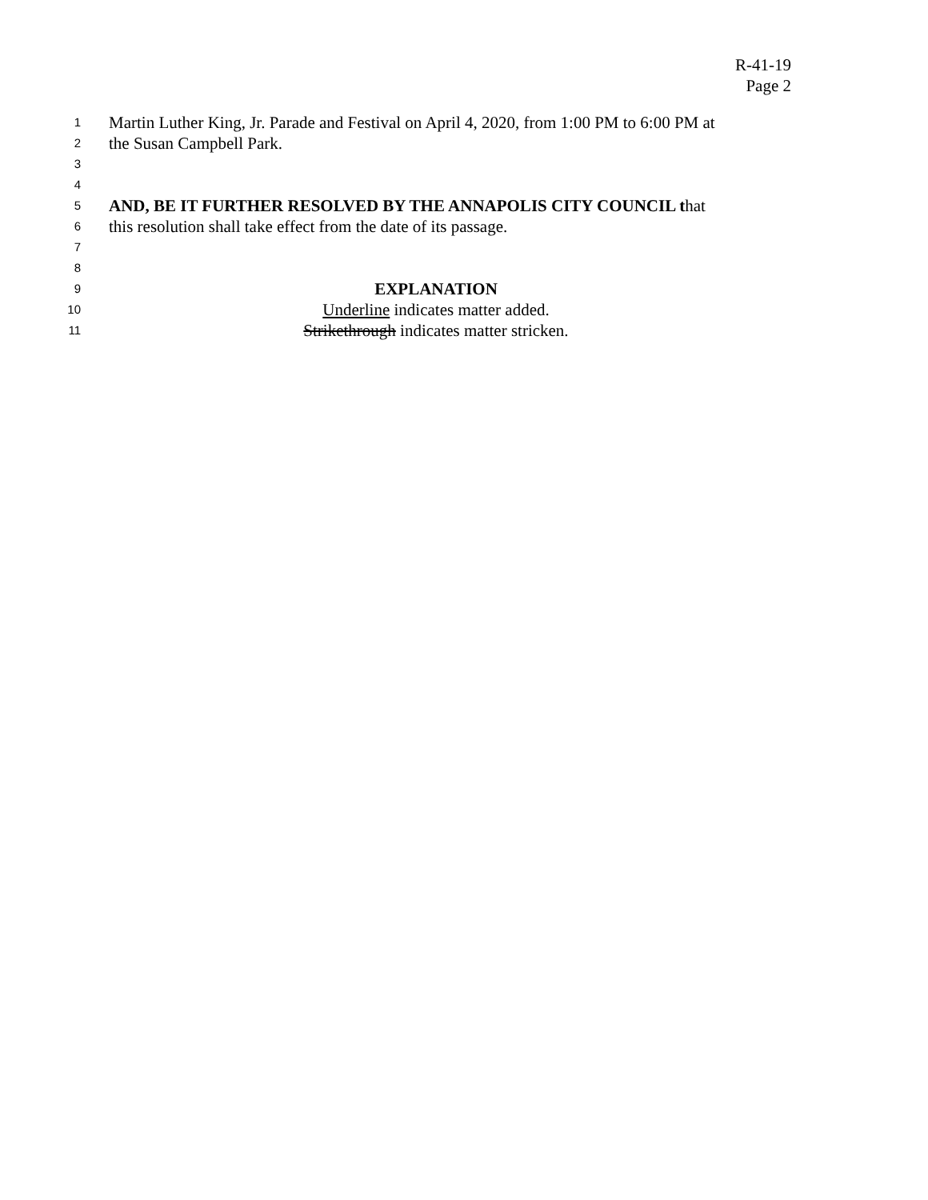R-41-19
Page 2
1 Martin Luther King, Jr. Parade and Festival on April 4, 2020, from 1:00 PM to 6:00 PM at
2 the Susan Campbell Park.
3
4
5 AND, BE IT FURTHER RESOLVED BY THE ANNAPOLIS CITY COUNCIL that
6 this resolution shall take effect from the date of its passage.
7
8
9 EXPLANATION
10 Underline indicates matter added.
11 Strikethrough indicates matter stricken.